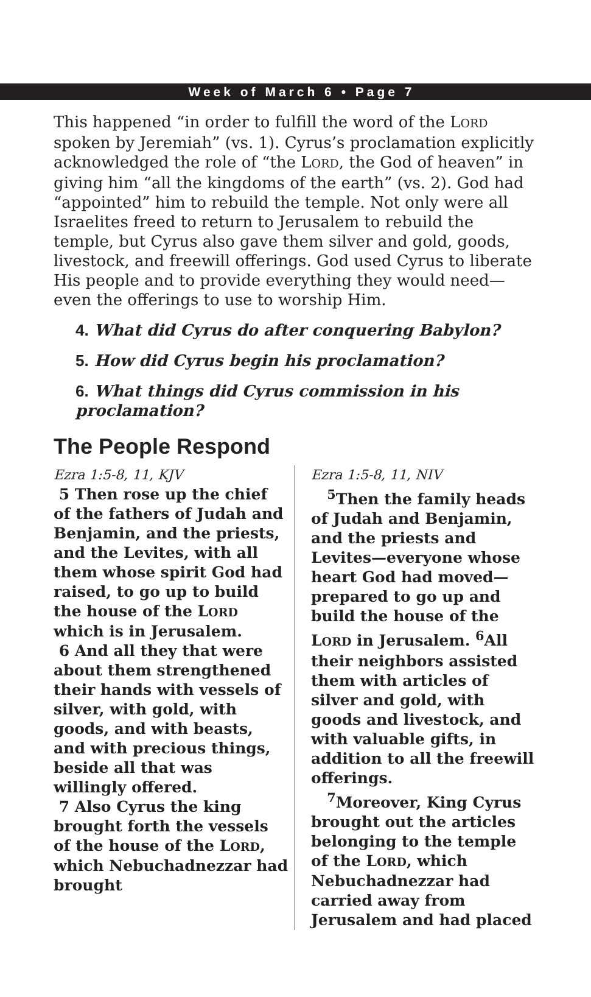Week of March 6 • Page 7
This happened “in order to fulfill the word of the LORD spoken by Jeremiah” (vs. 1). Cyrus’s proclamation explicitly acknowledged the role of “the LORD, the God of heaven” in giving him “all the kingdoms of the earth” (vs. 2). God had “appointed” him to rebuild the temple. Not only were all Israelites freed to return to Jerusalem to rebuild the temple, but Cyrus also gave them silver and gold, goods, livestock, and freewill offerings. God used Cyrus to liberate His people and to provide everything they would need—even the offerings to use to worship Him.
4. What did Cyrus do after conquering Babylon?
5. How did Cyrus begin his proclamation?
6. What things did Cyrus commission in his proclamation?
The People Respond
Ezra 1:5-8, 11, KJV
5 Then rose up the chief of the fathers of Judah and Benjamin, and the priests, and the Levites, with all them whose spirit God had raised, to go up to build the house of the LORD which is in Jerusalem.
6 And all they that were about them strengthened their hands with vessels of silver, with gold, with goods, and with beasts, and with precious things, beside all that was willingly offered.
7 Also Cyrus the king brought forth the vessels of the house of the LORD, which Nebuchadnezzar had brought
Ezra 1:5-8, 11, NIV
<sup>5</sup> Then the family heads of Judah and Benjamin, and the priests and Levites—everyone whose heart God had moved—prepared to go up and build the house of the LORD in Jerusalem. <sup>6</sup>All their neighbors assisted them with articles of silver and gold, with goods and livestock, and with valuable gifts, in addition to all the freewill offerings.
<sup>7</sup> Moreover, King Cyrus brought out the articles belonging to the temple of the LORD, which Nebuchadnezzar had carried away from Jerusalem and had placed